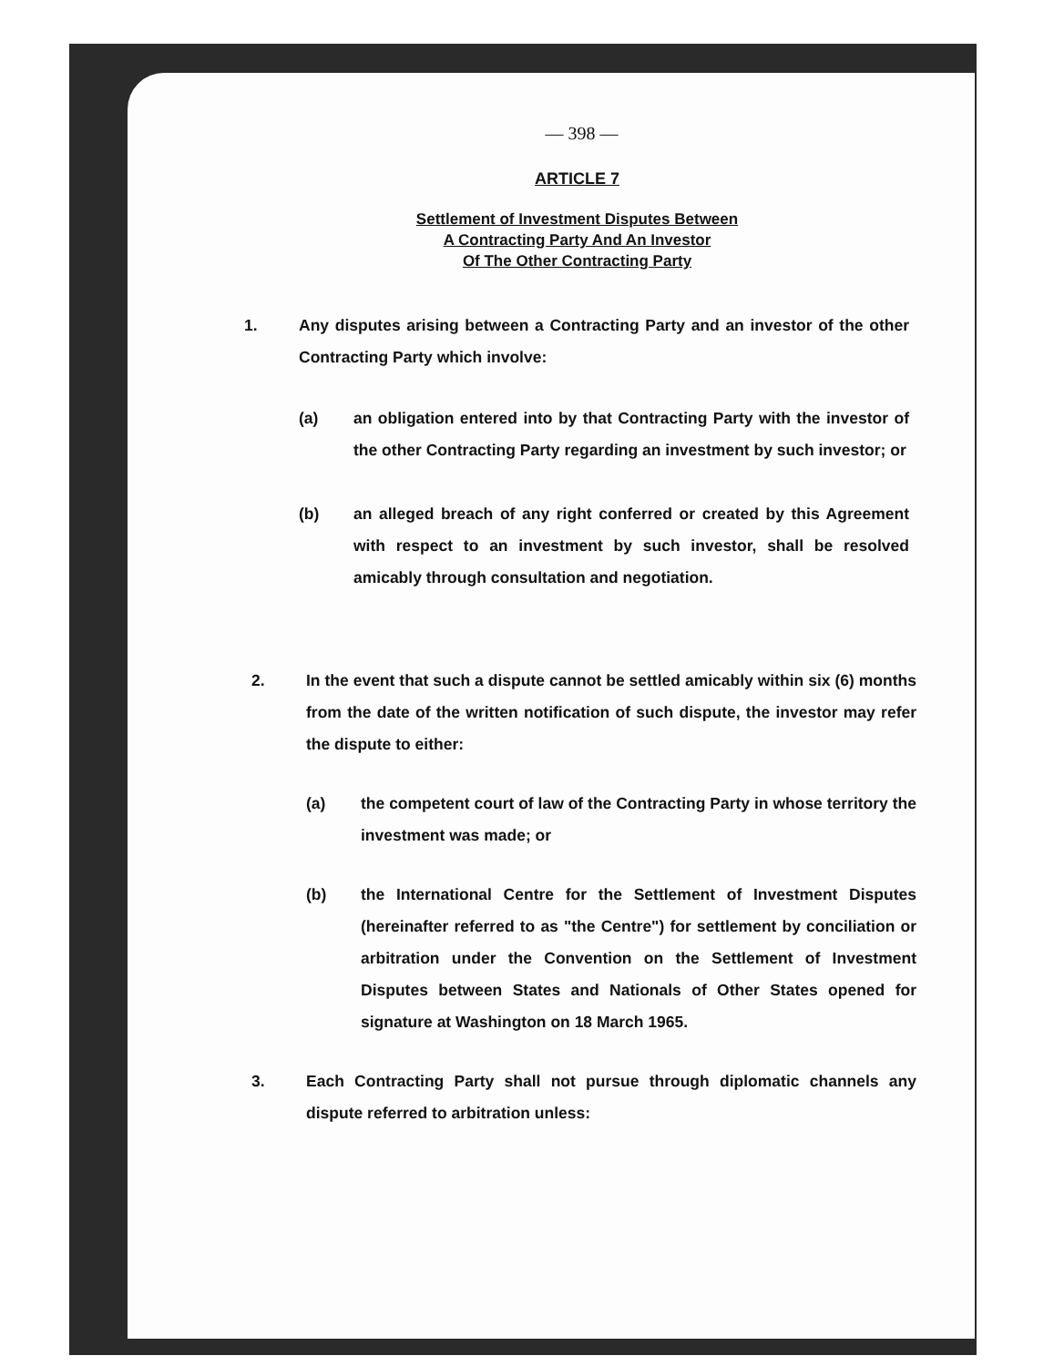— 398 —
ARTICLE 7
Settlement of Investment Disputes Between
A Contracting Party And An Investor
Of The Other Contracting Party
1. Any disputes arising between a Contracting Party and an investor of the other Contracting Party which involve:
(a) an obligation entered into by that Contracting Party with the investor of the other Contracting Party regarding an investment by such investor; or
(b) an alleged breach of any right conferred or created by this Agreement with respect to an investment by such investor, shall be resolved amicably through consultation and negotiation.
2. In the event that such a dispute cannot be settled amicably within six (6) months from the date of the written notification of such dispute, the investor may refer the dispute to either:
(a) the competent court of law of the Contracting Party in whose territory the investment was made; or
(b) the International Centre for the Settlement of Investment Disputes (hereinafter referred to as "the Centre") for settlement by conciliation or arbitration under the Convention on the Settlement of Investment Disputes between States and Nationals of Other States opened for signature at Washington on 18 March 1965.
3. Each Contracting Party shall not pursue through diplomatic channels any dispute referred to arbitration unless: